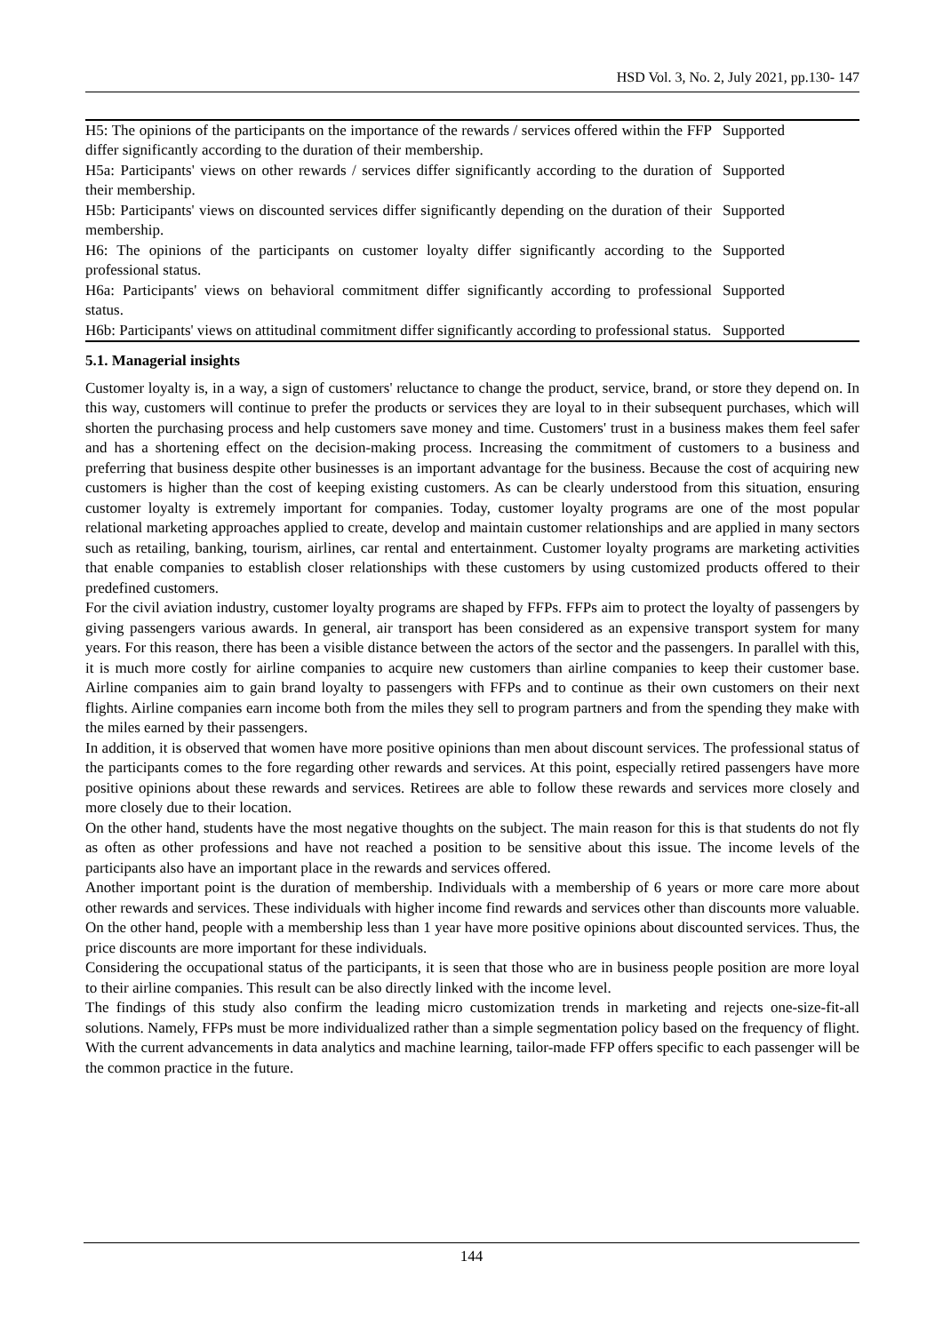HSD Vol. 3, No. 2, July 2021, pp.130- 147
| H5: The opinions of the participants on the importance of the rewards / services offered within the FFP differ significantly according to the duration of their membership. | Supported |
| H5a: Participants' views on other rewards / services differ significantly according to the duration of their membership. | Supported |
| H5b: Participants' views on discounted services differ significantly depending on the duration of their membership. | Supported |
| H6: The opinions of the participants on customer loyalty differ significantly according to the professional status. | Supported |
| H6a: Participants' views on behavioral commitment differ significantly according to professional status. | Supported |
| H6b: Participants' views on attitudinal commitment differ significantly according to professional status. | Supported |
5.1. Managerial insights
Customer loyalty is, in a way, a sign of customers' reluctance to change the product, service, brand, or store they depend on. In this way, customers will continue to prefer the products or services they are loyal to in their subsequent purchases, which will shorten the purchasing process and help customers save money and time. Customers' trust in a business makes them feel safer and has a shortening effect on the decision-making process. Increasing the commitment of customers to a business and preferring that business despite other businesses is an important advantage for the business. Because the cost of acquiring new customers is higher than the cost of keeping existing customers. As can be clearly understood from this situation, ensuring customer loyalty is extremely important for companies. Today, customer loyalty programs are one of the most popular relational marketing approaches applied to create, develop and maintain customer relationships and are applied in many sectors such as retailing, banking, tourism, airlines, car rental and entertainment. Customer loyalty programs are marketing activities that enable companies to establish closer relationships with these customers by using customized products offered to their predefined customers.
For the civil aviation industry, customer loyalty programs are shaped by FFPs. FFPs aim to protect the loyalty of passengers by giving passengers various awards. In general, air transport has been considered as an expensive transport system for many years. For this reason, there has been a visible distance between the actors of the sector and the passengers. In parallel with this, it is much more costly for airline companies to acquire new customers than airline companies to keep their customer base. Airline companies aim to gain brand loyalty to passengers with FFPs and to continue as their own customers on their next flights. Airline companies earn income both from the miles they sell to program partners and from the spending they make with the miles earned by their passengers.
In addition, it is observed that women have more positive opinions than men about discount services. The professional status of the participants comes to the fore regarding other rewards and services. At this point, especially retired passengers have more positive opinions about these rewards and services. Retirees are able to follow these rewards and services more closely and more closely due to their location.
On the other hand, students have the most negative thoughts on the subject. The main reason for this is that students do not fly as often as other professions and have not reached a position to be sensitive about this issue. The income levels of the participants also have an important place in the rewards and services offered.
Another important point is the duration of membership. Individuals with a membership of 6 years or more care more about other rewards and services. These individuals with higher income find rewards and services other than discounts more valuable. On the other hand, people with a membership less than 1 year have more positive opinions about discounted services. Thus, the price discounts are more important for these individuals.
Considering the occupational status of the participants, it is seen that those who are in business people position are more loyal to their airline companies. This result can be also directly linked with the income level.
The findings of this study also confirm the leading micro customization trends in marketing and rejects one-size-fit-all solutions. Namely, FFPs must be more individualized rather than a simple segmentation policy based on the frequency of flight. With the current advancements in data analytics and machine learning, tailor-made FFP offers specific to each passenger will be the common practice in the future.
144